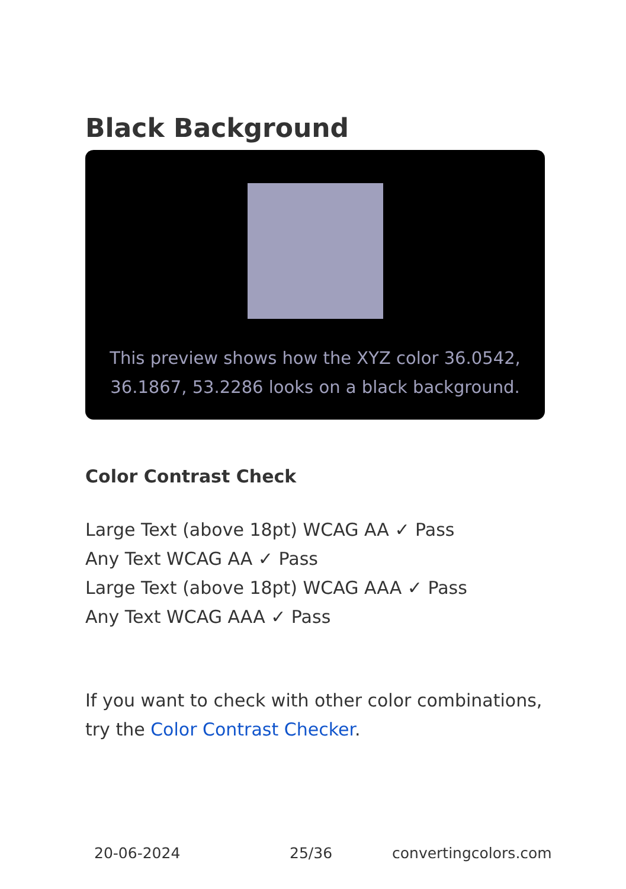Black Background
This preview shows how the XYZ color 36.0542, 36.1867, 53.2286 looks on a black background.
Color Contrast Check
Large Text (above 18pt) WCAG AA ✓ Pass
Any Text WCAG AA ✓ Pass
Large Text (above 18pt) WCAG AAA ✓ Pass
Any Text WCAG AAA ✓ Pass
If you want to check with other color combinations, try the Color Contrast Checker.
20-06-2024 25/36 convertingcolors.com